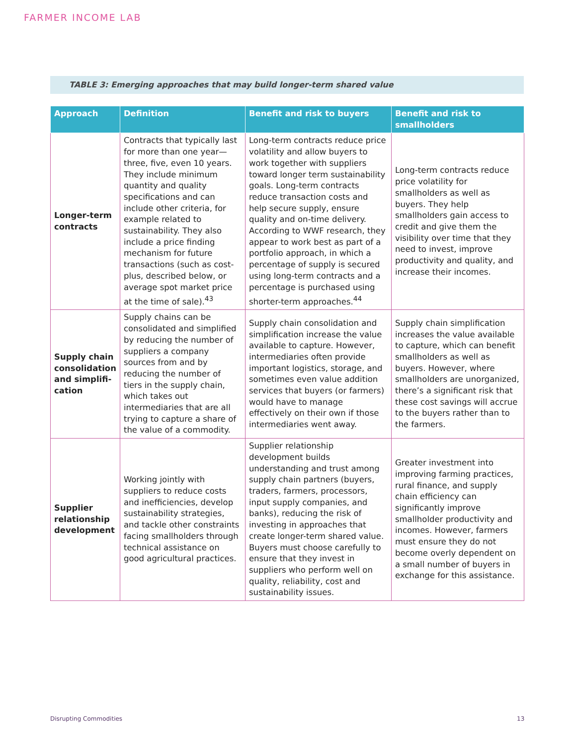FARMER INCOME LAB
TABLE 3: Emerging approaches that may build longer-term shared value
| Approach | Definition | Benefit and risk to buyers | Benefit and risk to smallholders |
| --- | --- | --- | --- |
| Longer-term contracts | Contracts that typically last for more than one year—three, five, even 10 years. They include minimum quantity and quality specifications and can include other criteria, for example related to sustainability. They also include a price finding mechanism for future transactions (such as cost-plus, described below, or average spot market price at the time of sale).<sup>43</sup> | Long-term contracts reduce price volatility and allow buyers to work together with suppliers toward longer term sustainability goals. Long-term contracts reduce transaction costs and help secure supply, ensure quality and on-time delivery. According to WWF research, they appear to work best as part of a portfolio approach, in which a percentage of supply is secured using long-term contracts and a percentage is purchased using shorter-term approaches.<sup>44</sup> | Long-term contracts reduce price volatility for smallholders as well as buyers. They help smallholders gain access to credit and give them the visibility over time that they need to invest, improve productivity and quality, and increase their incomes. |
| Supply chain consolidation and simplifi-cation | Supply chains can be consolidated and simplified by reducing the number of suppliers a company sources from and by reducing the number of tiers in the supply chain, which takes out intermediaries that are all trying to capture a share of the value of a commodity. | Supply chain consolidation and simplification increase the value available to capture. However, intermediaries often provide important logistics, storage, and sometimes even value addition services that buyers (or farmers) would have to manage effectively on their own if those intermediaries went away. | Supply chain simplification increases the value available to capture, which can benefit smallholders as well as buyers. However, where smallholders are unorganized, there’s a significant risk that these cost savings will accrue to the buyers rather than to the farmers. |
| Supplier relationship development | Working jointly with suppliers to reduce costs and inefficiencies, develop sustainability strategies, and tackle other constraints facing smallholders through technical assistance on good agricultural practices. | Supplier relationship development builds understanding and trust among supply chain partners (buyers, traders, farmers, processors, input supply companies, and banks), reducing the risk of investing in approaches that create longer-term shared value. Buyers must choose carefully to ensure that they invest in suppliers who perform well on quality, reliability, cost and sustainability issues. | Greater investment into improving farming practices, rural finance, and supply chain efficiency can significantly improve smallholder productivity and incomes. However, farmers must ensure they do not become overly dependent on a small number of buyers in exchange for this assistance. |
Disrupting Commodities 13